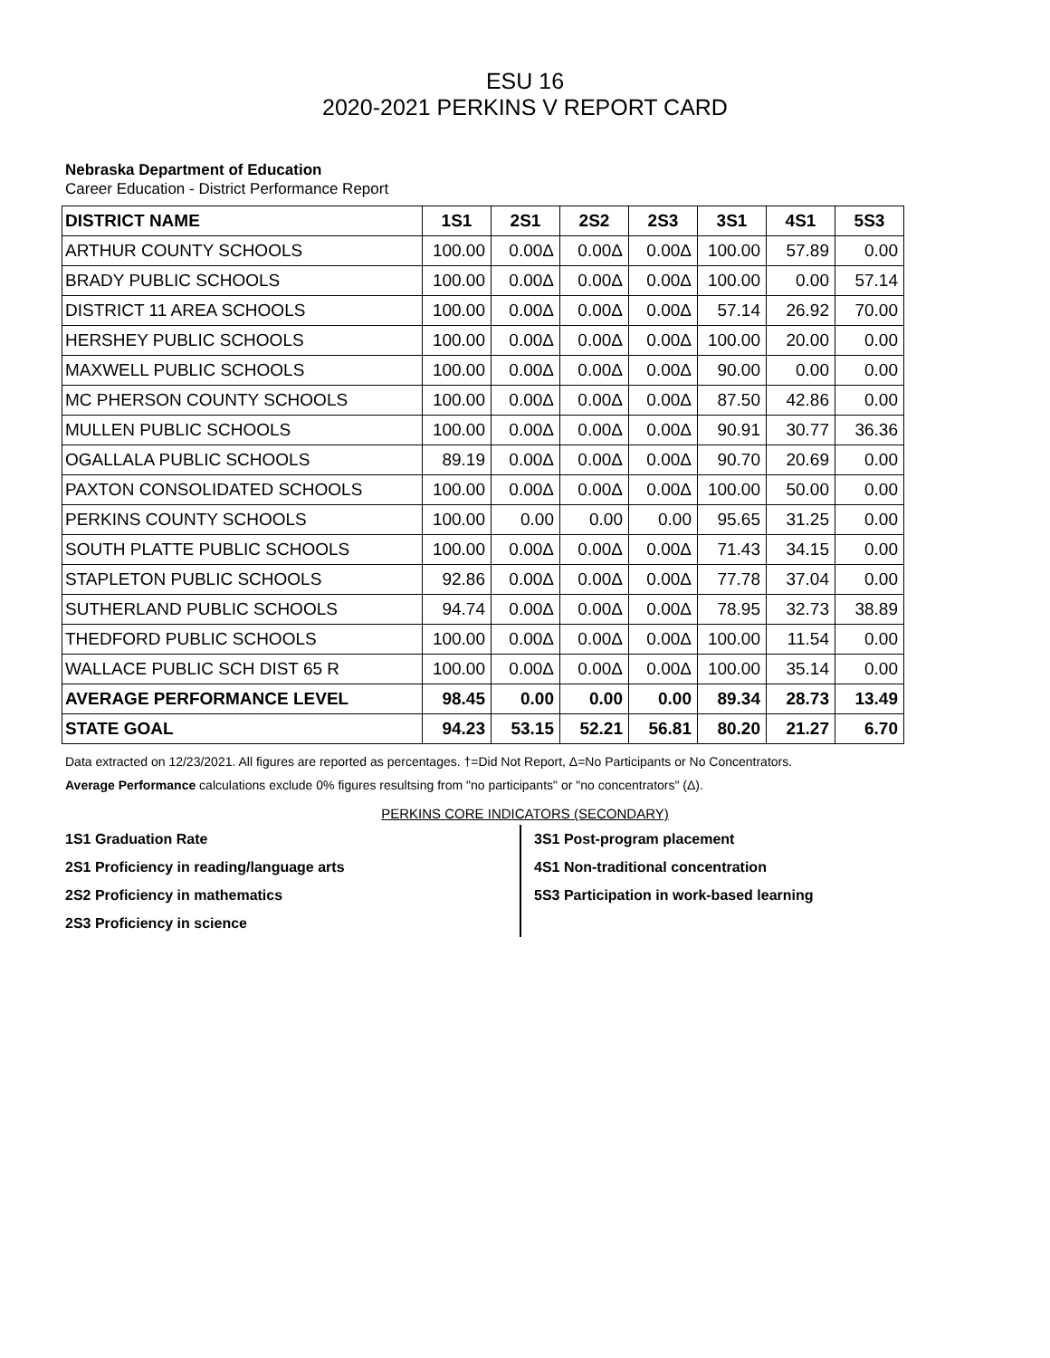ESU 16
2020-2021 PERKINS V REPORT CARD
Nebraska Department of Education
Career Education - District Performance Report
| DISTRICT NAME | 1S1 | 2S1 | 2S2 | 2S3 | 3S1 | 4S1 | 5S3 |
| --- | --- | --- | --- | --- | --- | --- | --- |
| ARTHUR COUNTY SCHOOLS | 100.00 | 0.00Δ | 0.00Δ | 0.00Δ | 100.00 | 57.89 | 0.00 |
| BRADY PUBLIC SCHOOLS | 100.00 | 0.00Δ | 0.00Δ | 0.00Δ | 100.00 | 0.00 | 57.14 |
| DISTRICT 11 AREA SCHOOLS | 100.00 | 0.00Δ | 0.00Δ | 0.00Δ | 57.14 | 26.92 | 70.00 |
| HERSHEY PUBLIC SCHOOLS | 100.00 | 0.00Δ | 0.00Δ | 0.00Δ | 100.00 | 20.00 | 0.00 |
| MAXWELL PUBLIC SCHOOLS | 100.00 | 0.00Δ | 0.00Δ | 0.00Δ | 90.00 | 0.00 | 0.00 |
| MC PHERSON COUNTY SCHOOLS | 100.00 | 0.00Δ | 0.00Δ | 0.00Δ | 87.50 | 42.86 | 0.00 |
| MULLEN PUBLIC SCHOOLS | 100.00 | 0.00Δ | 0.00Δ | 0.00Δ | 90.91 | 30.77 | 36.36 |
| OGALLALA PUBLIC SCHOOLS | 89.19 | 0.00Δ | 0.00Δ | 0.00Δ | 90.70 | 20.69 | 0.00 |
| PAXTON CONSOLIDATED SCHOOLS | 100.00 | 0.00Δ | 0.00Δ | 0.00Δ | 100.00 | 50.00 | 0.00 |
| PERKINS COUNTY SCHOOLS | 100.00 | 0.00 | 0.00 | 0.00 | 95.65 | 31.25 | 0.00 |
| SOUTH PLATTE PUBLIC SCHOOLS | 100.00 | 0.00Δ | 0.00Δ | 0.00Δ | 71.43 | 34.15 | 0.00 |
| STAPLETON PUBLIC SCHOOLS | 92.86 | 0.00Δ | 0.00Δ | 0.00Δ | 77.78 | 37.04 | 0.00 |
| SUTHERLAND PUBLIC SCHOOLS | 94.74 | 0.00Δ | 0.00Δ | 0.00Δ | 78.95 | 32.73 | 38.89 |
| THEDFORD PUBLIC SCHOOLS | 100.00 | 0.00Δ | 0.00Δ | 0.00Δ | 100.00 | 11.54 | 0.00 |
| WALLACE PUBLIC SCH DIST 65 R | 100.00 | 0.00Δ | 0.00Δ | 0.00Δ | 100.00 | 35.14 | 0.00 |
| AVERAGE PERFORMANCE LEVEL | 98.45 | 0.00 | 0.00 | 0.00 | 89.34 | 28.73 | 13.49 |
| STATE GOAL | 94.23 | 53.15 | 52.21 | 56.81 | 80.20 | 21.27 | 6.70 |
Data extracted on 12/23/2021. All figures are reported as percentages. †=Did Not Report, Δ=No Participants or No Concentrators.
Average Performance calculations exclude 0% figures resultsing from "no participants" or "no concentrators" (Δ).
PERKINS CORE INDICATORS (SECONDARY)
1S1 Graduation Rate
2S1 Proficiency in reading/language arts
2S2 Proficiency in mathematics
2S3 Proficiency in science
3S1 Post-program placement
4S1 Non-traditional concentration
5S3 Participation in work-based learning